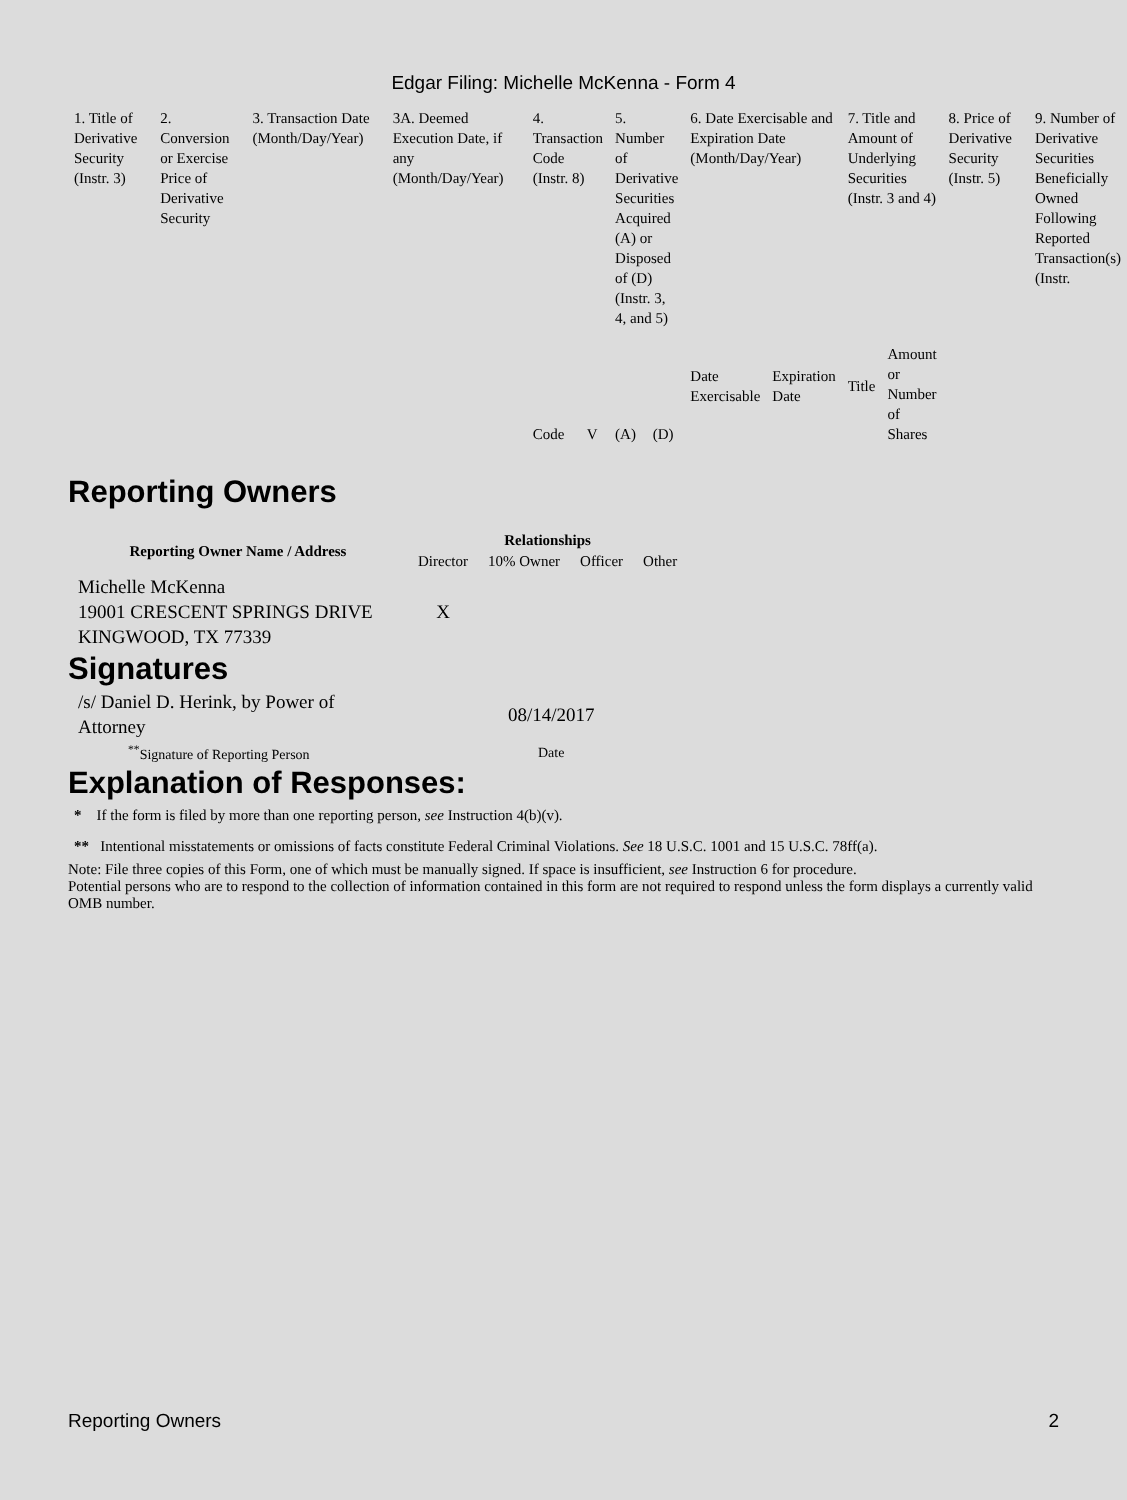Edgar Filing: Michelle McKenna - Form 4
| 1. Title of Derivative Security (Instr. 3) | 2. Conversion or Exercise Price of Derivative Security | 3. Transaction Date (Month/Day/Year) | 3A. Deemed Execution Date, if any (Month/Day/Year) | 4. Transaction Code (Instr. 8) | | 5. Number of Derivative Securities Acquired (A) or Disposed of (D) (Instr. 3, 4, and 5) | | 6. Date Exercisable and Expiration Date (Month/Day/Year) | | 7. Title and Amount of Underlying Securities (Instr. 3 and 4) | | 8. Price of Derivative Security (Instr. 5) | 9. Number of Derivative Securities Beneficially Owned Following Reported Transaction(s) (Instr. |
| | | | | Code | V | (A) | (D) | Date Exercisable | Expiration Date | Title | Amount or Number of Shares | | |
Reporting Owners
| Reporting Owner Name / Address | Relationships | | | |
| --- | --- | --- | --- | --- |
| | Director | 10% Owner | Officer | Other |
| Michelle McKenna 19001 CRESCENT SPRINGS DRIVE KINGWOOD, TX 77339 | X | | | |
Signatures
| /s/ Daniel D. Herink, by Power of Attorney | 08/14/2017 |
| <sup>**</sup> Signature of Reporting Person | Date |
Explanation of Responses:
* If the form is filed by more than one reporting person, see Instruction 4(b)(v).
** Intentional misstatements or omissions of facts constitute Federal Criminal Violations. See 18 U.S.C. 1001 and 15 U.S.C. 78ff(a).
Note: File three copies of this Form, one of which must be manually signed. If space is insufficient, see Instruction 6 for procedure.
Potential persons who are to respond to the collection of information contained in this form are not required to respond unless the form displays a currently valid OMB number.
Reporting Owners 2